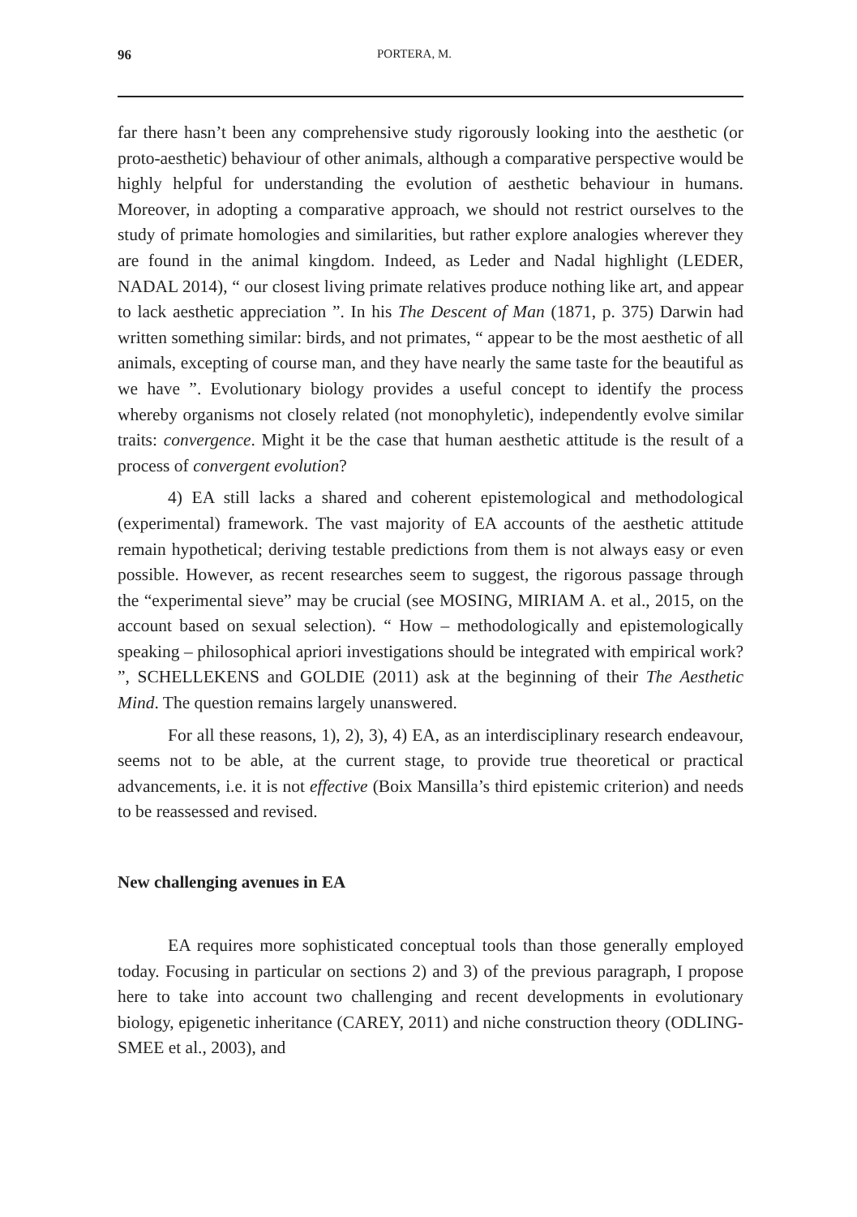96 PORTERA, M.
far there hasn’t been any comprehensive study rigorously looking into the aesthetic (or proto-aesthetic) behaviour of other animals, although a comparative perspective would be highly helpful for understanding the evolution of aesthetic behaviour in humans. Moreover, in adopting a comparative approach, we should not restrict ourselves to the study of primate homologies and similarities, but rather explore analogies wherever they are found in the animal kingdom. Indeed, as Leder and Nadal highlight (LEDER, NADAL 2014), “ our closest living primate relatives produce nothing like art, and appear to lack aesthetic appreciation ”. In his The Descent of Man (1871, p. 375) Darwin had written something similar: birds, and not primates, “ appear to be the most aesthetic of all animals, excepting of course man, and they have nearly the same taste for the beautiful as we have ”. Evolutionary biology provides a useful concept to identify the process whereby organisms not closely related (not monophyletic), independently evolve similar traits: convergence. Might it be the case that human aesthetic attitude is the result of a process of convergent evolution?
4) EA still lacks a shared and coherent epistemological and methodological (experimental) framework. The vast majority of EA accounts of the aesthetic attitude remain hypothetical; deriving testable predictions from them is not always easy or even possible. However, as recent researches seem to suggest, the rigorous passage through the “experimental sieve” may be crucial (see MOSING, MIRIAM A. et al., 2015, on the account based on sexual selection). “ How – methodologically and epistemologically speaking – philosophical apriori investigations should be integrated with empirical work? ”, SCHELLEKENS and GOLDIE (2011) ask at the beginning of their The Aesthetic Mind. The question remains largely unanswered.
For all these reasons, 1), 2), 3), 4) EA, as an interdisciplinary research endeavour, seems not to be able, at the current stage, to provide true theoretical or practical advancements, i.e. it is not effective (Boix Mansilla’s third epistemic criterion) and needs to be reassessed and revised.
New challenging avenues in EA
EA requires more sophisticated conceptual tools than those generally employed today. Focusing in particular on sections 2) and 3) of the previous paragraph, I propose here to take into account two challenging and recent developments in evolutionary biology, epigenetic inheritance (CAREY, 2011) and niche construction theory (ODLING-SMEE et al., 2003), and